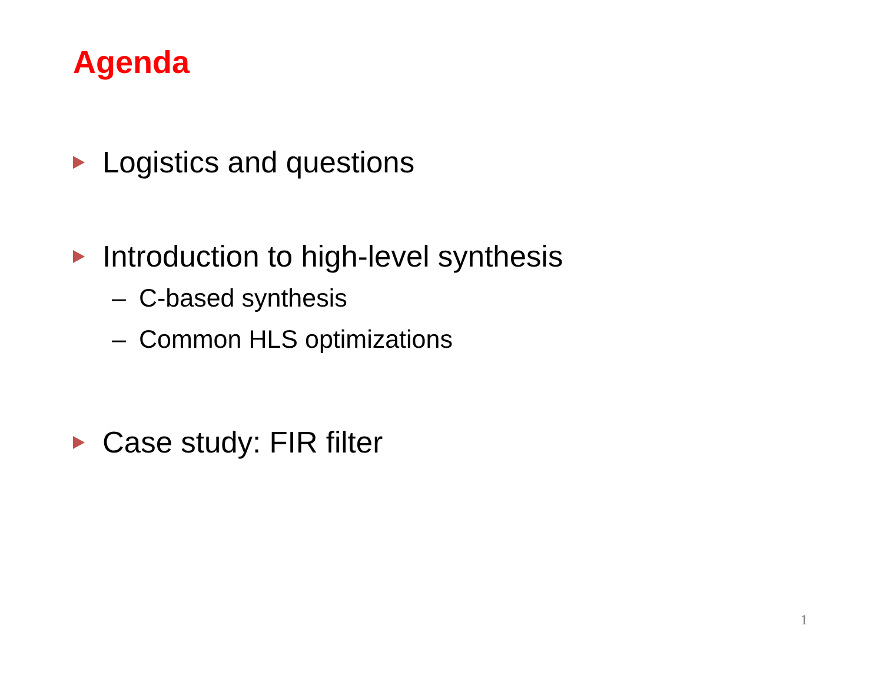Agenda
Logistics and questions
Introduction to high-level synthesis
– C-based synthesis
– Common HLS optimizations
Case study: FIR filter
1